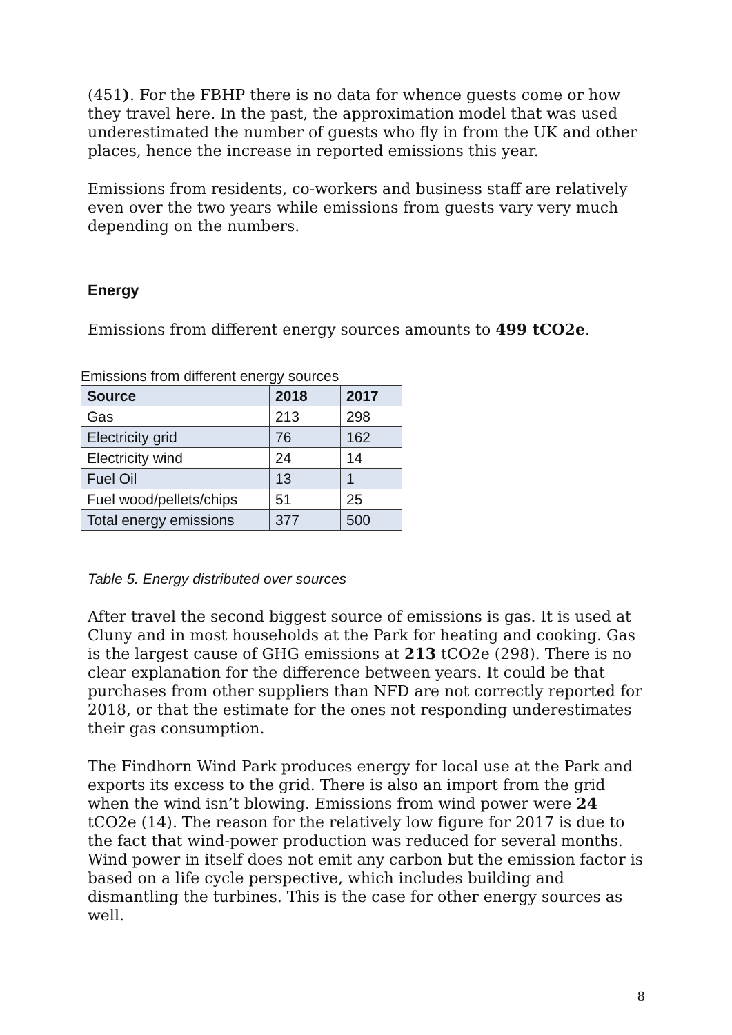(451). For the FBHP there is no data for whence guests come or how they travel here. In the past, the approximation model that was used underestimated the number of guests who fly in from the UK and other places, hence the increase in reported emissions this year.
Emissions from residents, co-workers and business staff are relatively even over the two years while emissions from guests vary very much depending on the numbers.
Energy
Emissions from different energy sources amounts to 499 tCO2e.
Emissions from different energy sources
| Source | 2018 | 2017 |
| --- | --- | --- |
| Gas | 213 | 298 |
| Electricity grid | 76 | 162 |
| Electricity wind | 24 | 14 |
| Fuel Oil | 13 | 1 |
| Fuel wood/pellets/chips | 51 | 25 |
| Total energy emissions | 377 | 500 |
Table 5. Energy distributed over sources
After travel the second biggest source of emissions is gas. It is used at Cluny and in most households at the Park for heating and cooking. Gas is the largest cause of GHG emissions at 213 tCO2e (298). There is no clear explanation for the difference between years. It could be that purchases from other suppliers than NFD are not correctly reported for 2018, or that the estimate for the ones not responding underestimates their gas consumption.
The Findhorn Wind Park produces energy for local use at the Park and exports its excess to the grid. There is also an import from the grid when the wind isn’t blowing. Emissions from wind power were 24 tCO2e (14). The reason for the relatively low figure for 2017 is due to the fact that wind-power production was reduced for several months. Wind power in itself does not emit any carbon but the emission factor is based on a life cycle perspective, which includes building and dismantling the turbines. This is the case for other energy sources as well.
8